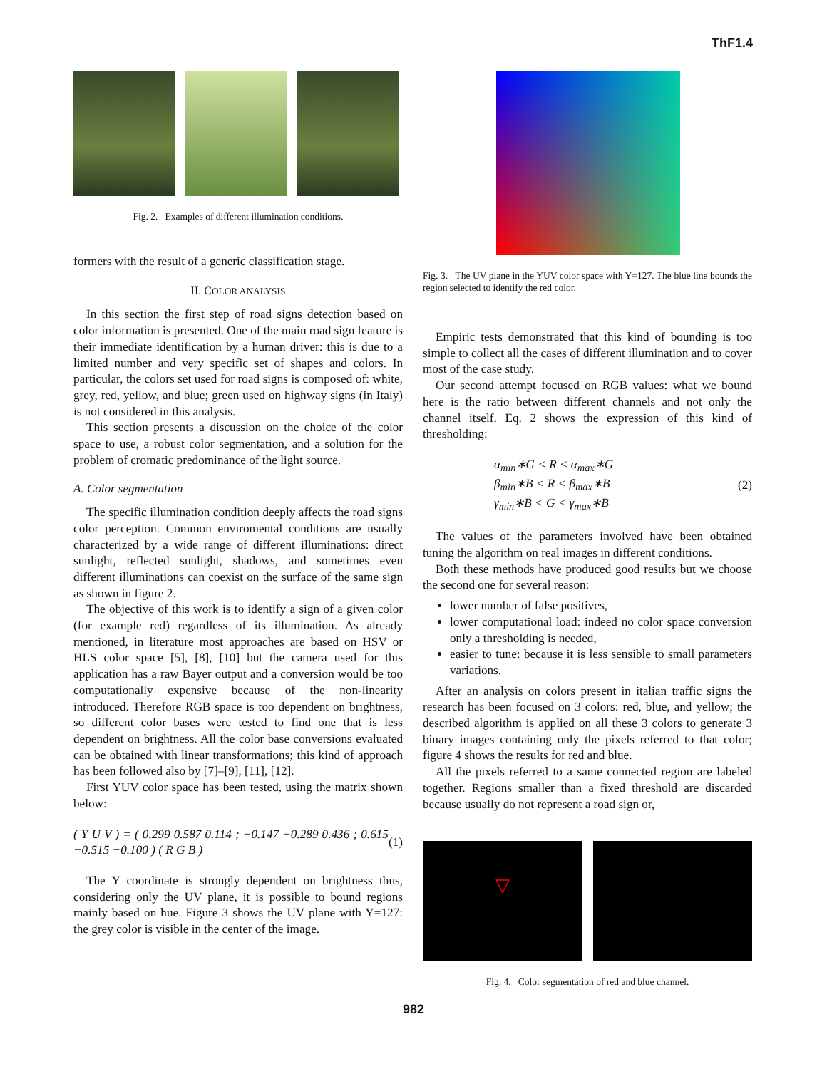ThF1.4
Fig. 2. Examples of different illumination conditions.
formers with the result of a generic classification stage.
II. COLOR ANALYSIS
In this section the first step of road signs detection based on color information is presented. One of the main road sign feature is their immediate identification by a human driver: this is due to a limited number and very specific set of shapes and colors. In particular, the colors set used for road signs is composed of: white, grey, red, yellow, and blue; green used on highway signs (in Italy) is not considered in this analysis.
This section presents a discussion on the choice of the color space to use, a robust color segmentation, and a solution for the problem of cromatic predominance of the light source.
A. Color segmentation
The specific illumination condition deeply affects the road signs color perception. Common enviromental conditions are usually characterized by a wide range of different illuminations: direct sunlight, reflected sunlight, shadows, and sometimes even different illuminations can coexist on the surface of the same sign as shown in figure 2.
The objective of this work is to identify a sign of a given color (for example red) regardless of its illumination. As already mentioned, in literature most approaches are based on HSV or HLS color space [5], [8], [10] but the camera used for this application has a raw Bayer output and a conversion would be too computationally expensive because of the non-linearity introduced. Therefore RGB space is too dependent on brightness, so different color bases were tested to find one that is less dependent on brightness. All the color base conversions evaluated can be obtained with linear transformations; this kind of approach has been followed also by [7]–[9], [11], [12].
First YUV color space has been tested, using the matrix shown below:
( Y U V ) = ( 0.299 0.587 0.114 ; −0.147 −0.289 0.436 ; 0.615 −0.515 −0.100 ) ( R G B ) (1)
The Y coordinate is strongly dependent on brightness thus, considering only the UV plane, it is possible to bound regions mainly based on hue. Figure 3 shows the UV plane with Y=127: the grey color is visible in the center of the image.
Fig. 3. The UV plane in the YUV color space with Y=127. The blue line bounds the region selected to identify the red color.
Empiric tests demonstrated that this kind of bounding is too simple to collect all the cases of different illumination and to cover most of the case study.
Our second attempt focused on RGB values: what we bound here is the ratio between different channels and not only the channel itself. Eq. 2 shows the expression of this kind of thresholding:
α<sub>min</sub>∗G < R < α<sub>max</sub>∗G
β<sub>min</sub>∗B < R < β<sub>max</sub>∗B
γ<sub>min</sub>∗B < G < γ<sub>max</sub>∗B (2)
The values of the parameters involved have been obtained tuning the algorithm on real images in different conditions.
Both these methods have produced good results but we choose the second one for several reason:
lower number of false positives,
lower computational load: indeed no color space conversion only a thresholding is needed,
easier to tune: because it is less sensible to small parameters variations.
After an analysis on colors present in italian traffic signs the research has been focused on 3 colors: red, blue, and yellow; the described algorithm is applied on all these 3 colors to generate 3 binary images containing only the pixels referred to that color; figure 4 shows the results for red and blue.
All the pixels referred to a same connected region are labeled together. Regions smaller than a fixed threshold are discarded because usually do not represent a road sign or,
▽
Fig. 4. Color segmentation of red and blue channel.
982